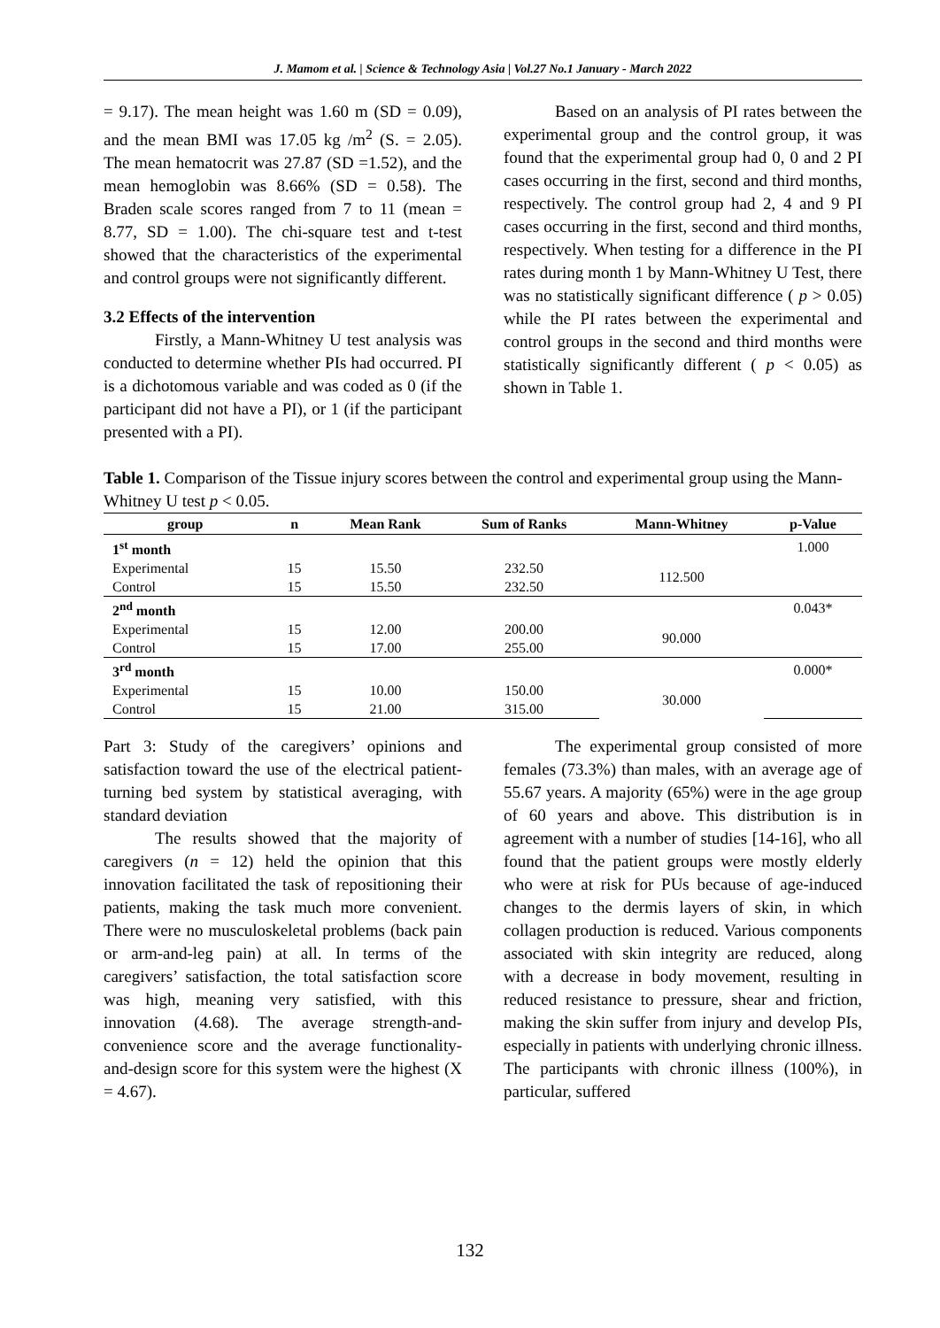J. Mamom et al. | Science & Technology Asia | Vol.27 No.1 January - March 2022
= 9.17). The mean height was 1.60 m (SD = 0.09), and the mean BMI was 17.05 kg /m<sup>2</sup> (S. = 2.05). The mean hematocrit was 27.87 (SD =1.52), and the mean hemoglobin was 8.66% (SD = 0.58). The Braden scale scores ranged from 7 to 11 (mean = 8.77, SD = 1.00). The chi-square test and t-test showed that the characteristics of the experimental and control groups were not significantly different.
3.2 Effects of the intervention
Firstly, a Mann-Whitney U test analysis was conducted to determine whether PIs had occurred. PI is a dichotomous variable and was coded as 0 (if the participant did not have a PI), or 1 (if the participant presented with a PI).
Based on an analysis of PI rates between the experimental group and the control group, it was found that the experimental group had 0, 0 and 2 PI cases occurring in the first, second and third months, respectively. The control group had 2, 4 and 9 PI cases occurring in the first, second and third months, respectively. When testing for a difference in the PI rates during month 1 by Mann-Whitney U Test, there was no statistically significant difference ( p > 0.05) while the PI rates between the experimental and control groups in the second and third months were statistically significantly different ( p < 0.05) as shown in Table 1.
Table 1. Comparison of the Tissue injury scores between the control and experimental group using the Mann-Whitney U test p < 0.05.
| group | n | Mean Rank | Sum of Ranks | Mann-Whitney | p-Value |
| --- | --- | --- | --- | --- | --- |
| 1<sup>st</sup> month | | | | | 1.000 |
| Experimental | 15 | 15.50 | 232.50 | 112.500 | |
| Control | 15 | 15.50 | 232.50 | | |
| 2<sup>nd</sup> month | | | | | 0.043* |
| Experimental | 15 | 12.00 | 200.00 | 90.000 | |
| Control | 15 | 17.00 | 255.00 | | |
| 3<sup>rd</sup> month | | | | | 0.000* |
| Experimental | 15 | 10.00 | 150.00 | 30.000 | |
| Control | 15 | 21.00 | 315.00 | | |
Part 3: Study of the caregivers’ opinions and satisfaction toward the use of the electrical patient-turning bed system by statistical averaging, with standard deviation
The results showed that the majority of caregivers (n = 12) held the opinion that this innovation facilitated the task of repositioning their patients, making the task much more convenient. There were no musculoskeletal problems (back pain or arm-and-leg pain) at all. In terms of the caregivers’ satisfaction, the total satisfaction score was high, meaning very satisfied, with this innovation (4.68). The average strength-and-convenience score and the average functionality-and-design score for this system were the highest (X = 4.67).
The experimental group consisted of more females (73.3%) than males, with an average age of 55.67 years. A majority (65%) were in the age group of 60 years and above. This distribution is in agreement with a number of studies [14-16], who all found that the patient groups were mostly elderly who were at risk for PUs because of age-induced changes to the dermis layers of skin, in which collagen production is reduced. Various components associated with skin integrity are reduced, along with a decrease in body movement, resulting in reduced resistance to pressure, shear and friction, making the skin suffer from injury and develop PIs, especially in patients with underlying chronic illness. The participants with chronic illness (100%), in particular, suffered
132